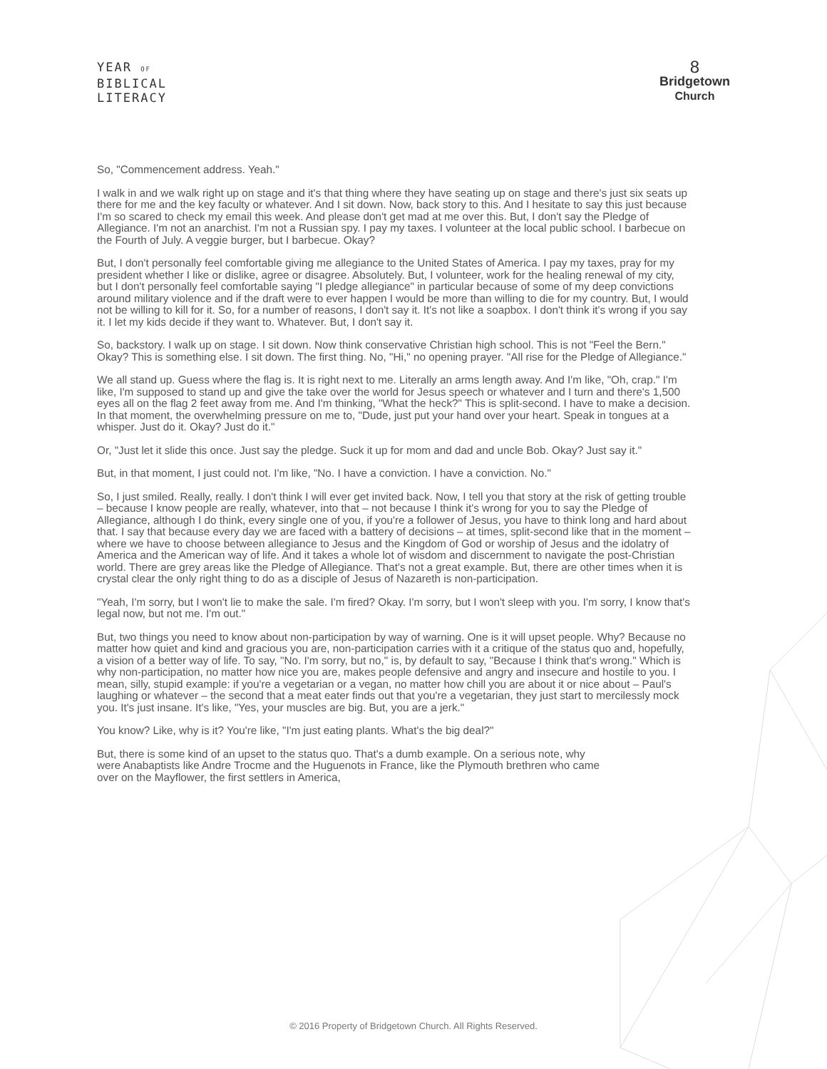YEAR OF
BIBLICAL
LITERACY
8
Bridgetown
Church
So, "Commencement address. Yeah."
I walk in and we walk right up on stage and it's that thing where they have seating up on stage and there's just six seats up there for me and the key faculty or whatever. And I sit down. Now, back story to this. And I hesitate to say this just because I'm so scared to check my email this week. And please don't get mad at me over this. But, I don't say the Pledge of Allegiance. I'm not an anarchist. I'm not a Russian spy. I pay my taxes. I volunteer at the local public school. I barbecue on the Fourth of July. A veggie burger, but I barbecue. Okay?
But, I don't personally feel comfortable giving me allegiance to the United States of America. I pay my taxes, pray for my president whether I like or dislike, agree or disagree. Absolutely. But, I volunteer, work for the healing renewal of my city, but I don't personally feel comfortable saying "I pledge allegiance" in particular because of some of my deep convictions around military violence and if the draft were to ever happen I would be more than willing to die for my country. But, I would not be willing to kill for it. So, for a number of reasons, I don't say it. It's not like a soapbox. I don't think it's wrong if you say it. I let my kids decide if they want to. Whatever. But, I don't say it.
So, backstory. I walk up on stage. I sit down. Now think conservative Christian high school. This is not "Feel the Bern." Okay? This is something else. I sit down. The first thing. No, "Hi," no opening prayer. "All rise for the Pledge of Allegiance."
We all stand up. Guess where the flag is. It is right next to me. Literally an arms length away. And I'm like, "Oh, crap." I'm like, I'm supposed to stand up and give the take over the world for Jesus speech or whatever and I turn and there's 1,500 eyes all on the flag 2 feet away from me. And I'm thinking, "What the heck?" This is split-second. I have to make a decision. In that moment, the overwhelming pressure on me to, "Dude, just put your hand over your heart. Speak in tongues at a whisper. Just do it. Okay? Just do it."
Or, "Just let it slide this once. Just say the pledge. Suck it up for mom and dad and uncle Bob. Okay? Just say it."
But, in that moment, I just could not. I'm like, "No. I have a conviction. I have a conviction. No."
So, I just smiled. Really, really. I don't think I will ever get invited back. Now, I tell you that story at the risk of getting trouble – because I know people are really, whatever, into that – not because I think it's wrong for you to say the Pledge of Allegiance, although I do think, every single one of you, if you're a follower of Jesus, you have to think long and hard about that. I say that because every day we are faced with a battery of decisions – at times, split-second like that in the moment – where we have to choose between allegiance to Jesus and the Kingdom of God or worship of Jesus and the idolatry of America and the American way of life. And it takes a whole lot of wisdom and discernment to navigate the post-Christian world. There are grey areas like the Pledge of Allegiance. That's not a great example. But, there are other times when it is crystal clear the only right thing to do as a disciple of Jesus of Nazareth is non-participation.
"Yeah, I'm sorry, but I won't lie to make the sale. I'm fired? Okay. I'm sorry, but I won't sleep with you. I'm sorry, I know that's legal now, but not me. I'm out."
But, two things you need to know about non-participation by way of warning. One is it will upset people. Why? Because no matter how quiet and kind and gracious you are, non-participation carries with it a critique of the status quo and, hopefully, a vision of a better way of life. To say, "No. I'm sorry, but no," is, by default to say, "Because I think that's wrong." Which is why non-participation, no matter how nice you are, makes people defensive and angry and insecure and hostile to you. I mean, silly, stupid example: if you're a vegetarian or a vegan, no matter how chill you are about it or nice about – Paul's laughing or whatever – the second that a meat eater finds out that you're a vegetarian, they just start to mercilessly mock you. It's just insane. It's like, "Yes, your muscles are big. But, you are a jerk."
You know? Like, why is it? You're like, "I'm just eating plants. What's the big deal?"
But, there is some kind of an upset to the status quo. That's a dumb example. On a serious note, why were Anabaptists like Andre Trocme and the Huguenots in France, like the Plymouth brethren who came over on the Mayflower, the first settlers in America,
© 2016 Property of Bridgetown Church. All Rights Reserved.